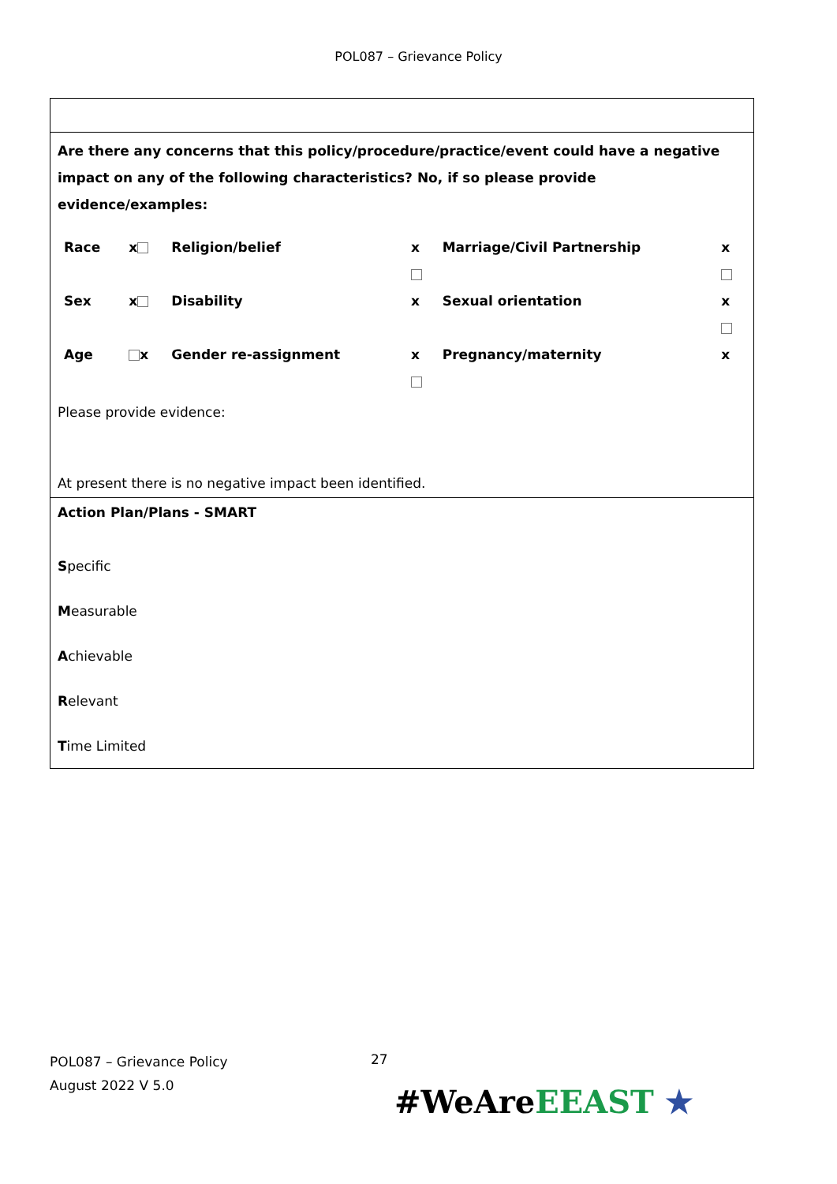POL087 – Grievance Policy
| Are there any concerns that this policy/procedure/practice/event could have a negative impact on any of the following characteristics? No, if so please provide evidence/examples: / Race / x / Religion/belief / x / Marriage/Civil Partnership / x / / Sex / x / Disability / x / Sexual orientation / x / / Age / x / Gender re-assignment / x / Pregnancy/maternity / x / Please provide evidence: At present there is no negative impact been identified. |
| Action Plan/Plans - SMART S pecific M easurable A chievable R elevant T ime Limited |
27
POL087 – Grievance Policy
August 2022 V 5.0
#WeAreEEAST ★